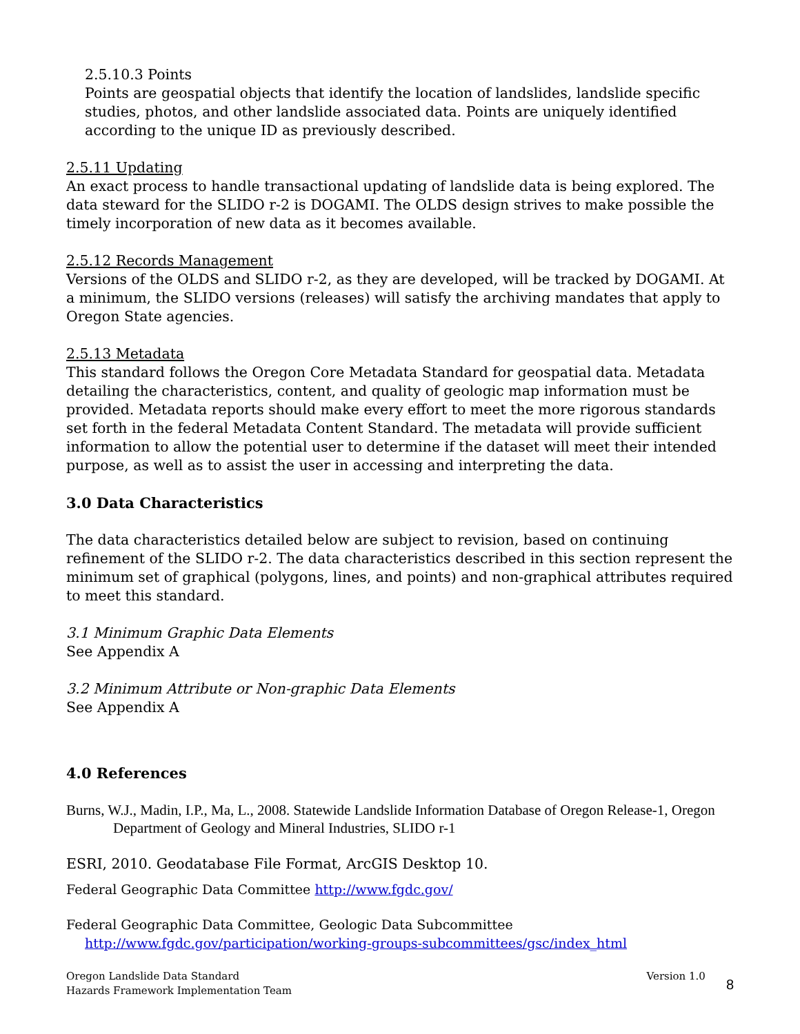2.5.10.3 Points
Points are geospatial objects that identify the location of landslides, landslide specific studies, photos, and other landslide associated data. Points are uniquely identified according to the unique ID as previously described.
2.5.11 Updating
An exact process to handle transactional updating of landslide data is being explored. The data steward for the SLIDO r-2 is DOGAMI. The OLDS design strives to make possible the timely incorporation of new data as it becomes available.
2.5.12 Records Management
Versions of the OLDS and SLIDO r-2, as they are developed, will be tracked by DOGAMI. At a minimum, the SLIDO versions (releases) will satisfy the archiving mandates that apply to Oregon State agencies.
2.5.13 Metadata
This standard follows the Oregon Core Metadata Standard for geospatial data. Metadata detailing the characteristics, content, and quality of geologic map information must be provided. Metadata reports should make every effort to meet the more rigorous standards set forth in the federal Metadata Content Standard. The metadata will provide sufficient information to allow the potential user to determine if the dataset will meet their intended purpose, as well as to assist the user in accessing and interpreting the data.
3.0 Data Characteristics
The data characteristics detailed below are subject to revision, based on continuing refinement of the SLIDO r-2. The data characteristics described in this section represent the minimum set of graphical (polygons, lines, and points) and non-graphical attributes required to meet this standard.
3.1 Minimum Graphic Data Elements
See Appendix A
3.2 Minimum Attribute or Non-graphic Data Elements
See Appendix A
4.0 References
Burns, W.J., Madin, I.P., Ma, L., 2008. Statewide Landslide Information Database of Oregon Release-1, Oregon Department of Geology and Mineral Industries, SLIDO r-1
ESRI, 2010. Geodatabase File Format, ArcGIS Desktop 10.
Federal Geographic Data Committee http://www.fgdc.gov/
Federal Geographic Data Committee, Geologic Data Subcommittee
http://www.fgdc.gov/participation/working-groups-subcommittees/gsc/index_html
Oregon Landslide Data Standard
Hazards Framework Implementation Team
Version 1.0 8